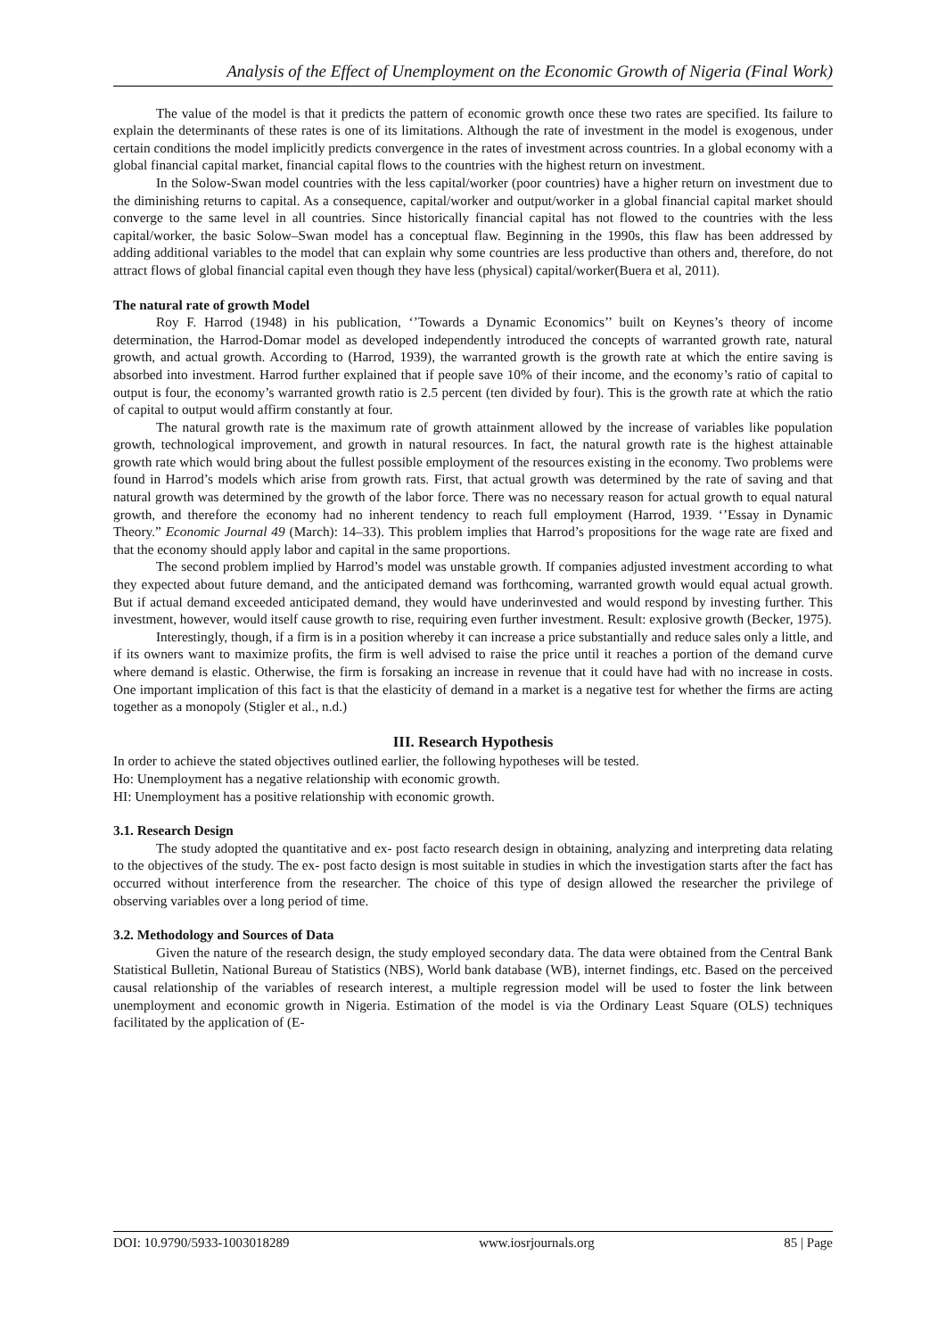Analysis of the Effect of Unemployment on the Economic Growth of Nigeria (Final Work)
The value of the model is that it predicts the pattern of economic growth once these two rates are specified. Its failure to explain the determinants of these rates is one of its limitations. Although the rate of investment in the model is exogenous, under certain conditions the model implicitly predicts convergence in the rates of investment across countries. In a global economy with a global financial capital market, financial capital flows to the countries with the highest return on investment.
In the Solow-Swan model countries with the less capital/worker (poor countries) have a higher return on investment due to the diminishing returns to capital. As a consequence, capital/worker and output/worker in a global financial capital market should converge to the same level in all countries. Since historically financial capital has not flowed to the countries with the less capital/worker, the basic Solow–Swan model has a conceptual flaw. Beginning in the 1990s, this flaw has been addressed by adding additional variables to the model that can explain why some countries are less productive than others and, therefore, do not attract flows of global financial capital even though they have less (physical) capital/worker(Buera et al, 2011).
The natural rate of growth Model
Roy F. Harrod (1948) in his publication, ‘’Towards a Dynamic Economics’’ built on Keynes’s theory of income determination, the Harrod-Domar model as developed independently introduced the concepts of warranted growth rate, natural growth, and actual growth. According to (Harrod, 1939), the warranted growth is the growth rate at which the entire saving is absorbed into investment. Harrod further explained that if people save 10% of their income, and the economy’s ratio of capital to output is four, the economy’s warranted growth ratio is 2.5 percent (ten divided by four). This is the growth rate at which the ratio of capital to output would affirm constantly at four.
The natural growth rate is the maximum rate of growth attainment allowed by the increase of variables like population growth, technological improvement, and growth in natural resources. In fact, the natural growth rate is the highest attainable growth rate which would bring about the fullest possible employment of the resources existing in the economy. Two problems were found in Harrod’s models which arise from growth rats. First, that actual growth was determined by the rate of saving and that natural growth was determined by the growth of the labor force. There was no necessary reason for actual growth to equal natural growth, and therefore the economy had no inherent tendency to reach full employment (Harrod, 1939. ‘’Essay in Dynamic Theory.” Economic Journal 49 (March): 14–33). This problem implies that Harrod’s propositions for the wage rate are fixed and that the economy should apply labor and capital in the same proportions.
The second problem implied by Harrod’s model was unstable growth. If companies adjusted investment according to what they expected about future demand, and the anticipated demand was forthcoming, warranted growth would equal actual growth. But if actual demand exceeded anticipated demand, they would have underinvested and would respond by investing further. This investment, however, would itself cause growth to rise, requiring even further investment. Result: explosive growth (Becker, 1975).
Interestingly, though, if a firm is in a position whereby it can increase a price substantially and reduce sales only a little, and if its owners want to maximize profits, the firm is well advised to raise the price until it reaches a portion of the demand curve where demand is elastic. Otherwise, the firm is forsaking an increase in revenue that it could have had with no increase in costs. One important implication of this fact is that the elasticity of demand in a market is a negative test for whether the firms are acting together as a monopoly (Stigler et al., n.d.)
III. Research Hypothesis
In order to achieve the stated objectives outlined earlier, the following hypotheses will be tested.
Ho: Unemployment has a negative relationship with economic growth.
HI: Unemployment has a positive relationship with economic growth.
3.1. Research Design
The study adopted the quantitative and ex- post facto research design in obtaining, analyzing and interpreting data relating to the objectives of the study. The ex- post facto design is most suitable in studies in which the investigation starts after the fact has occurred without interference from the researcher. The choice of this type of design allowed the researcher the privilege of observing variables over a long period of time.
3.2. Methodology and Sources of Data
Given the nature of the research design, the study employed secondary data. The data were obtained from the Central Bank Statistical Bulletin, National Bureau of Statistics (NBS), World bank database (WB), internet findings, etc. Based on the perceived causal relationship of the variables of research interest, a multiple regression model will be used to foster the link between unemployment and economic growth in Nigeria. Estimation of the model is via the Ordinary Least Square (OLS) techniques facilitated by the application of (E-
DOI: 10.9790/5933-1003018289 www.iosrjournals.org 85 | Page